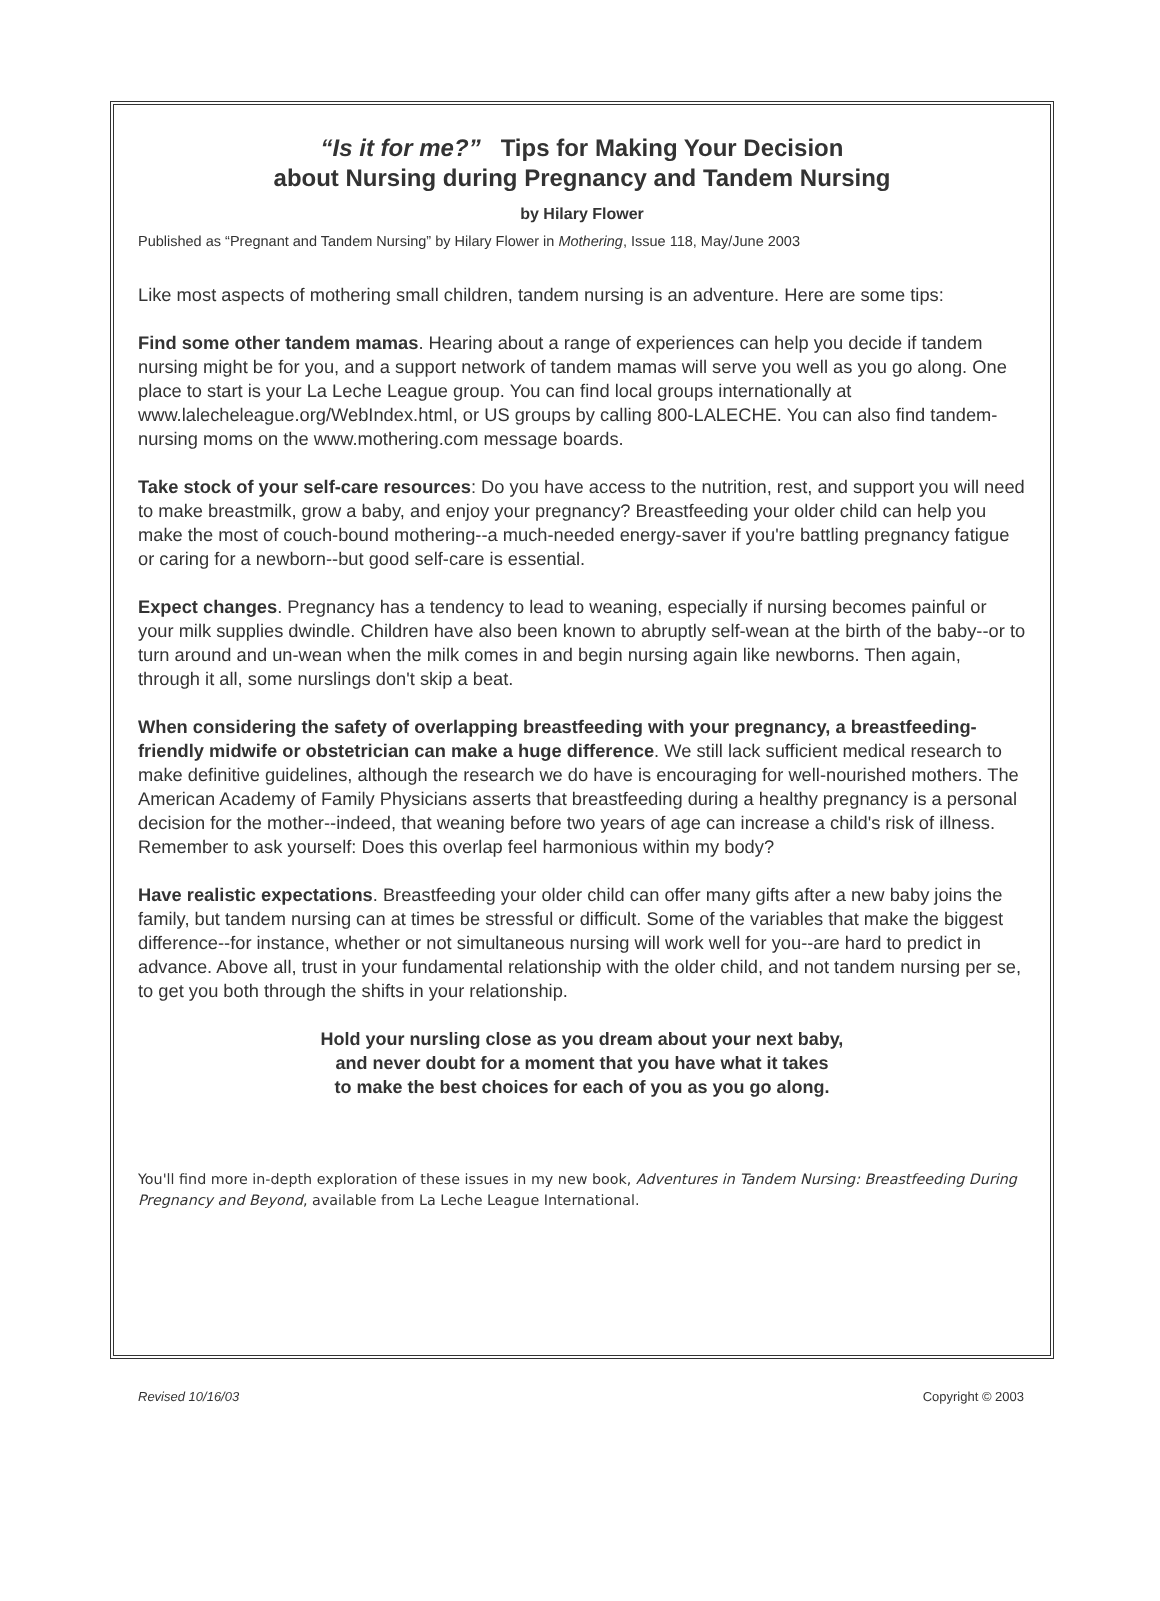“Is it for me?” Tips for Making Your Decision
about Nursing during Pregnancy and Tandem Nursing
by Hilary Flower
Published as “Pregnant and Tandem Nursing” by Hilary Flower in Mothering, Issue 118, May/June 2003
Like most aspects of mothering small children, tandem nursing is an adventure. Here are some tips:
Find some other tandem mamas. Hearing about a range of experiences can help you decide if tandem nursing might be for you, and a support network of tandem mamas will serve you well as you go along. One place to start is your La Leche League group. You can find local groups internationally at www.lalecheleague.org/WebIndex.html, or US groups by calling 800-LALECHE. You can also find tandem-nursing moms on the www.mothering.com message boards.
Take stock of your self-care resources: Do you have access to the nutrition, rest, and support you will need to make breastmilk, grow a baby, and enjoy your pregnancy? Breastfeeding your older child can help you make the most of couch-bound mothering--a much-needed energy-saver if you're battling pregnancy fatigue or caring for a newborn--but good self-care is essential.
Expect changes. Pregnancy has a tendency to lead to weaning, especially if nursing becomes painful or your milk supplies dwindle. Children have also been known to abruptly self-wean at the birth of the baby--or to turn around and un-wean when the milk comes in and begin nursing again like newborns. Then again, through it all, some nurslings don't skip a beat.
When considering the safety of overlapping breastfeeding with your pregnancy, a breastfeeding-friendly midwife or obstetrician can make a huge difference. We still lack sufficient medical research to make definitive guidelines, although the research we do have is encouraging for well-nourished mothers. The American Academy of Family Physicians asserts that breastfeeding during a healthy pregnancy is a personal decision for the mother--indeed, that weaning before two years of age can increase a child's risk of illness. Remember to ask yourself: Does this overlap feel harmonious within my body?
Have realistic expectations. Breastfeeding your older child can offer many gifts after a new baby joins the family, but tandem nursing can at times be stressful or difficult. Some of the variables that make the biggest difference--for instance, whether or not simultaneous nursing will work well for you--are hard to predict in advance. Above all, trust in your fundamental relationship with the older child, and not tandem nursing per se, to get you both through the shifts in your relationship.
Hold your nursling close as you dream about your next baby,
and never doubt for a moment that you have what it takes
to make the best choices for each of you as you go along.
You'll find more in-depth exploration of these issues in my new book, Adventures in Tandem Nursing: Breastfeeding During Pregnancy and Beyond, available from La Leche League International.
Revised 10/16/03 Copyright © 2003